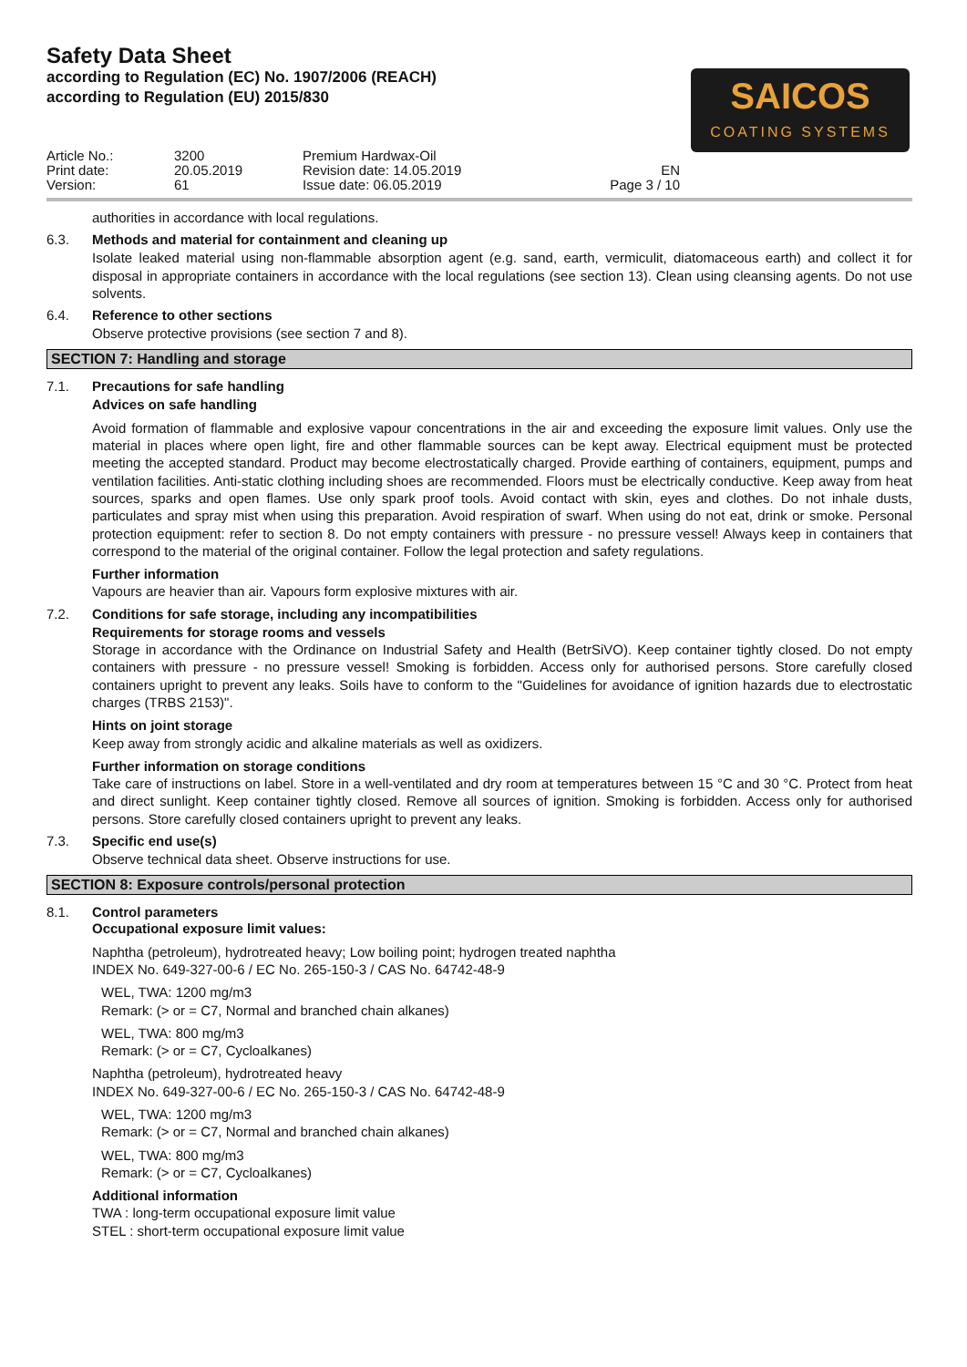SAICOS
COATING SYSTEMS
Safety Data Sheet
according to Regulation (EC) No. 1907/2006 (REACH)
according to Regulation (EU) 2015/830
Article No.:
Print date:
Version:
3200
20.05.2019
61
Premium Hardwax-Oil
Revision date: 14.05.2019
Issue date: 06.05.2019
EN
Page 3 / 10
authorities in accordance with local regulations.
6.3. Methods and material for containment and cleaning up
Isolate leaked material using non-flammable absorption agent (e.g. sand, earth, vermiculit, diatomaceous earth) and collect it for disposal in appropriate containers in accordance with the local regulations (see section 13). Clean using cleansing agents. Do not use solvents.
6.4. Reference to other sections
Observe protective provisions (see section 7 and 8).
SECTION 7: Handling and storage
7.1. Precautions for safe handling
Advices on safe handling
Avoid formation of flammable and explosive vapour concentrations in the air and exceeding the exposure limit values. Only use the material in places where open light, fire and other flammable sources can be kept away. Electrical equipment must be protected meeting the accepted standard. Product may become electrostatically charged. Provide earthing of containers, equipment, pumps and ventilation facilities. Anti-static clothing including shoes are recommended. Floors must be electrically conductive. Keep away from heat sources, sparks and open flames. Use only spark proof tools. Avoid contact with skin, eyes and clothes. Do not inhale dusts, particulates and spray mist when using this preparation. Avoid respiration of swarf. When using do not eat, drink or smoke. Personal protection equipment: refer to section 8. Do not empty containers with pressure - no pressure vessel! Always keep in containers that correspond to the material of the original container. Follow the legal protection and safety regulations.
Further information
Vapours are heavier than air. Vapours form explosive mixtures with air.
7.2. Conditions for safe storage, including any incompatibilities
Requirements for storage rooms and vessels
Storage in accordance with the Ordinance on Industrial Safety and Health (BetrSiVO). Keep container tightly closed. Do not empty containers with pressure - no pressure vessel! Smoking is forbidden. Access only for authorised persons. Store carefully closed containers upright to prevent any leaks. Soils have to conform to the "Guidelines for avoidance of ignition hazards due to electrostatic charges (TRBS 2153)".
Hints on joint storage
Keep away from strongly acidic and alkaline materials as well as oxidizers.
Further information on storage conditions
Take care of instructions on label. Store in a well-ventilated and dry room at temperatures between 15 °C and 30 °C. Protect from heat and direct sunlight. Keep container tightly closed. Remove all sources of ignition. Smoking is forbidden. Access only for authorised persons. Store carefully closed containers upright to prevent any leaks.
7.3. Specific end use(s)
Observe technical data sheet. Observe instructions for use.
SECTION 8: Exposure controls/personal protection
8.1. Control parameters
Occupational exposure limit values:
Naphtha (petroleum), hydrotreated heavy; Low boiling point; hydrogen treated naphtha
INDEX No. 649-327-00-6 / EC No. 265-150-3 / CAS No. 64742-48-9
WEL, TWA: 1200 mg/m3
Remark: (> or = C7, Normal and branched chain alkanes)
WEL, TWA: 800 mg/m3
Remark: (> or = C7, Cycloalkanes)
Naphtha (petroleum), hydrotreated heavy
INDEX No. 649-327-00-6 / EC No. 265-150-3 / CAS No. 64742-48-9
WEL, TWA: 1200 mg/m3
Remark: (> or = C7, Normal and branched chain alkanes)
WEL, TWA: 800 mg/m3
Remark: (> or = C7, Cycloalkanes)
Additional information
TWA : long-term occupational exposure limit value
STEL : short-term occupational exposure limit value